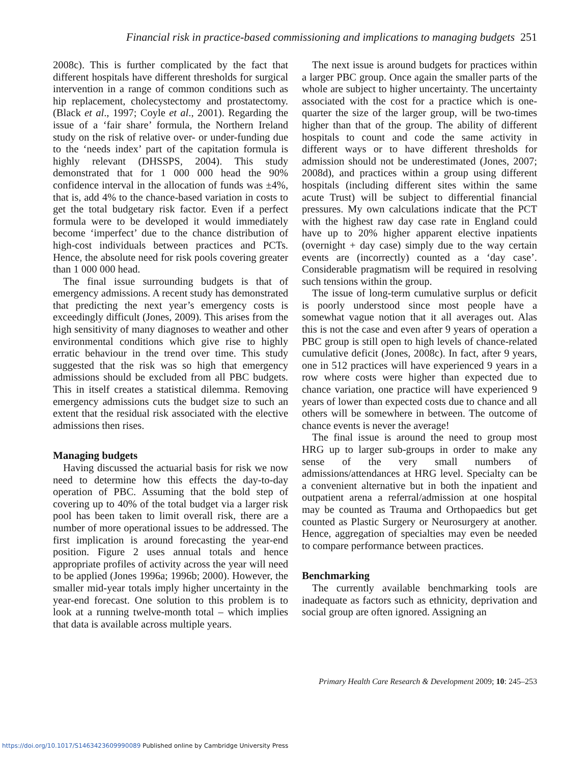Financial risk in practice-based commissioning and implications to managing budgets 251
2008c). This is further complicated by the fact that different hospitals have different thresholds for surgical intervention in a range of common conditions such as hip replacement, cholecystectomy and prostatectomy. (Black et al., 1997; Coyle et al., 2001). Regarding the issue of a ‘fair share’ formula, the Northern Ireland study on the risk of relative over- or under-funding due to the ‘needs index’ part of the capitation formula is highly relevant (DHSSPS, 2004). This study demonstrated that for 1 000 000 head the 90% confidence interval in the allocation of funds was ±4%, that is, add 4% to the chance-based variation in costs to get the total budgetary risk factor. Even if a perfect formula were to be developed it would immediately become ‘imperfect’ due to the chance distribution of high-cost individuals between practices and PCTs. Hence, the absolute need for risk pools covering greater than 1 000 000 head.
The final issue surrounding budgets is that of emergency admissions. A recent study has demonstrated that predicting the next year’s emergency costs is exceedingly difficult (Jones, 2009). This arises from the high sensitivity of many diagnoses to weather and other environmental conditions which give rise to highly erratic behaviour in the trend over time. This study suggested that the risk was so high that emergency admissions should be excluded from all PBC budgets. This in itself creates a statistical dilemma. Removing emergency admissions cuts the budget size to such an extent that the residual risk associated with the elective admissions then rises.
Managing budgets
Having discussed the actuarial basis for risk we now need to determine how this effects the day-to-day operation of PBC. Assuming that the bold step of covering up to 40% of the total budget via a larger risk pool has been taken to limit overall risk, there are a number of more operational issues to be addressed. The first implication is around forecasting the year-end position. Figure 2 uses annual totals and hence appropriate profiles of activity across the year will need to be applied (Jones 1996a; 1996b; 2000). However, the smaller mid-year totals imply higher uncertainty in the year-end forecast. One solution to this problem is to look at a running twelve-month total – which implies that data is available across multiple years.
The next issue is around budgets for practices within a larger PBC group. Once again the smaller parts of the whole are subject to higher uncertainty. The uncertainty associated with the cost for a practice which is one-quarter the size of the larger group, will be two-times higher than that of the group. The ability of different hospitals to count and code the same activity in different ways or to have different thresholds for admission should not be underestimated (Jones, 2007; 2008d), and practices within a group using different hospitals (including different sites within the same acute Trust) will be subject to differential financial pressures. My own calculations indicate that the PCT with the highest raw day case rate in England could have up to 20% higher apparent elective inpatients (overnight + day case) simply due to the way certain events are (incorrectly) counted as a ‘day case’. Considerable pragmatism will be required in resolving such tensions within the group.
The issue of long-term cumulative surplus or deficit is poorly understood since most people have a somewhat vague notion that it all averages out. Alas this is not the case and even after 9 years of operation a PBC group is still open to high levels of chance-related cumulative deficit (Jones, 2008c). In fact, after 9 years, one in 512 practices will have experienced 9 years in a row where costs were higher than expected due to chance variation, one practice will have experienced 9 years of lower than expected costs due to chance and all others will be somewhere in between. The outcome of chance events is never the average!
The final issue is around the need to group most HRG up to larger sub-groups in order to make any sense of the very small numbers of admissions/attendances at HRG level. Specialty can be a convenient alternative but in both the inpatient and outpatient arena a referral/admission at one hospital may be counted as Trauma and Orthopaedics but get counted as Plastic Surgery or Neurosurgery at another. Hence, aggregation of specialties may even be needed to compare performance between practices.
Benchmarking
The currently available benchmarking tools are inadequate as factors such as ethnicity, deprivation and social group are often ignored. Assigning an
Primary Health Care Research & Development 2009; 10: 245–253
https://doi.org/10.1017/S1463423609990089 Published online by Cambridge University Press